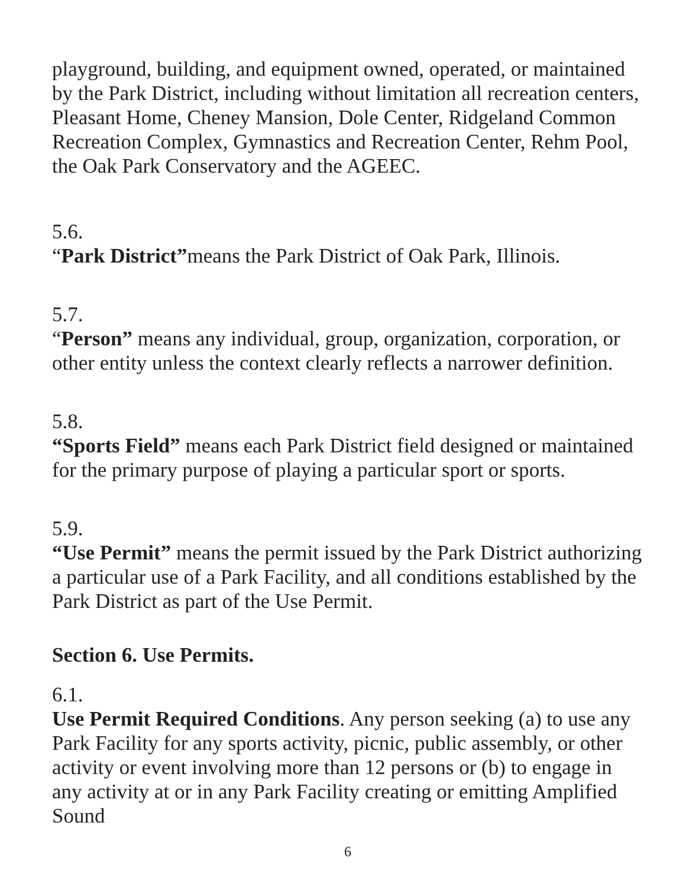playground, building, and equipment owned, operated, or maintained by the Park District, including without limitation all recreation centers, Pleasant Home, Cheney Mansion, Dole Center, Ridgeland Common Recreation Complex, Gymnastics and Recreation Center, Rehm Pool, the Oak Park Conservatory and the AGEEC.
5.6.
“Park District”means the Park District of Oak Park, Illinois.
5.7.
“Person” means any individual, group, organization, corporation, or other entity unless the context clearly reflects a narrower definition.
5.8.
“Sports Field” means each Park District field designed or maintained for the primary purpose of playing a particular sport or sports.
5.9.
“Use Permit” means the permit issued by the Park District authorizing a particular use of a Park Facility, and all conditions established by the Park District as part of the Use Permit.
Section 6. Use Permits.
6.1.
Use Permit Required Conditions. Any person seeking (a) to use any Park Facility for any sports activity, picnic, public assembly, or other activity or event involving more than 12 persons or (b) to engage in any activity at or in any Park Facility creating or emitting Amplified Sound
6